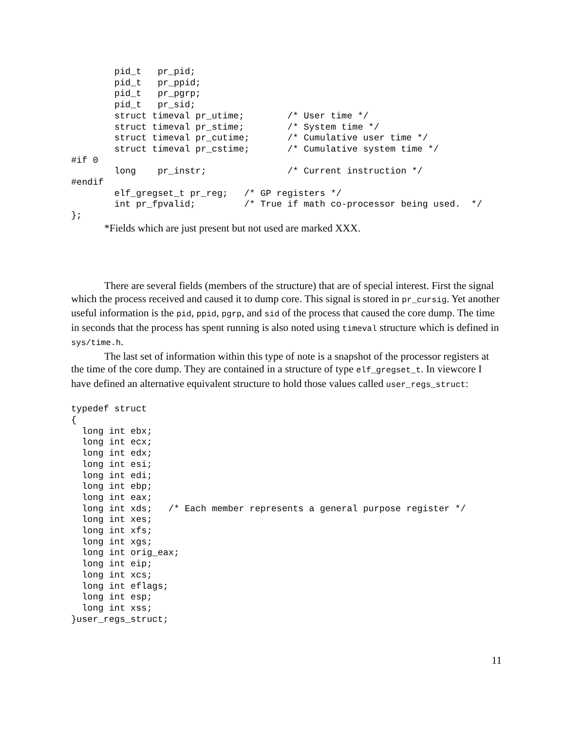pid_t   pr_pid;
        pid_t   pr_ppid;
        pid_t   pr_pgrp;
        pid_t   pr_sid;
        struct timeval pr_utime;        /* User time */
        struct timeval pr_stime;        /* System time */
        struct timeval pr_cutime;       /* Cumulative user time */
        struct timeval pr_cstime;       /* Cumulative system time */
#if 0
        long    pr_instr;               /* Current instruction */
#endif
        elf_gregset_t pr_reg;   /* GP registers */
        int pr_fpvalid;         /* True if math co-processor being used.  */
};
*Fields which are just present but not used are marked XXX.
There are several fields (members of the structure) that are of special interest. First the signal which the process received and caused it to dump core. This signal is stored in pr_cursig. Yet another useful information is the pid, ppid, pgrp, and sid of the process that caused the core dump. The time in seconds that the process has spent running is also noted using timeval structure which is defined in sys/time.h.
The last set of information within this type of note is a snapshot of the processor registers at the time of the core dump. They are contained in a structure of type elf_gregset_t. In viewcore I have defined an alternative equivalent structure to hold those values called user_regs_struct:
typedef struct
{
  long int ebx;
  long int ecx;
  long int edx;
  long int esi;
  long int edi;
  long int ebp;
  long int eax;
  long int xds;   /* Each member represents a general purpose register */
  long int xes;
  long int xfs;
  long int xgs;
  long int orig_eax;
  long int eip;
  long int xcs;
  long int eflags;
  long int esp;
  long int xss;
}user_regs_struct;
11